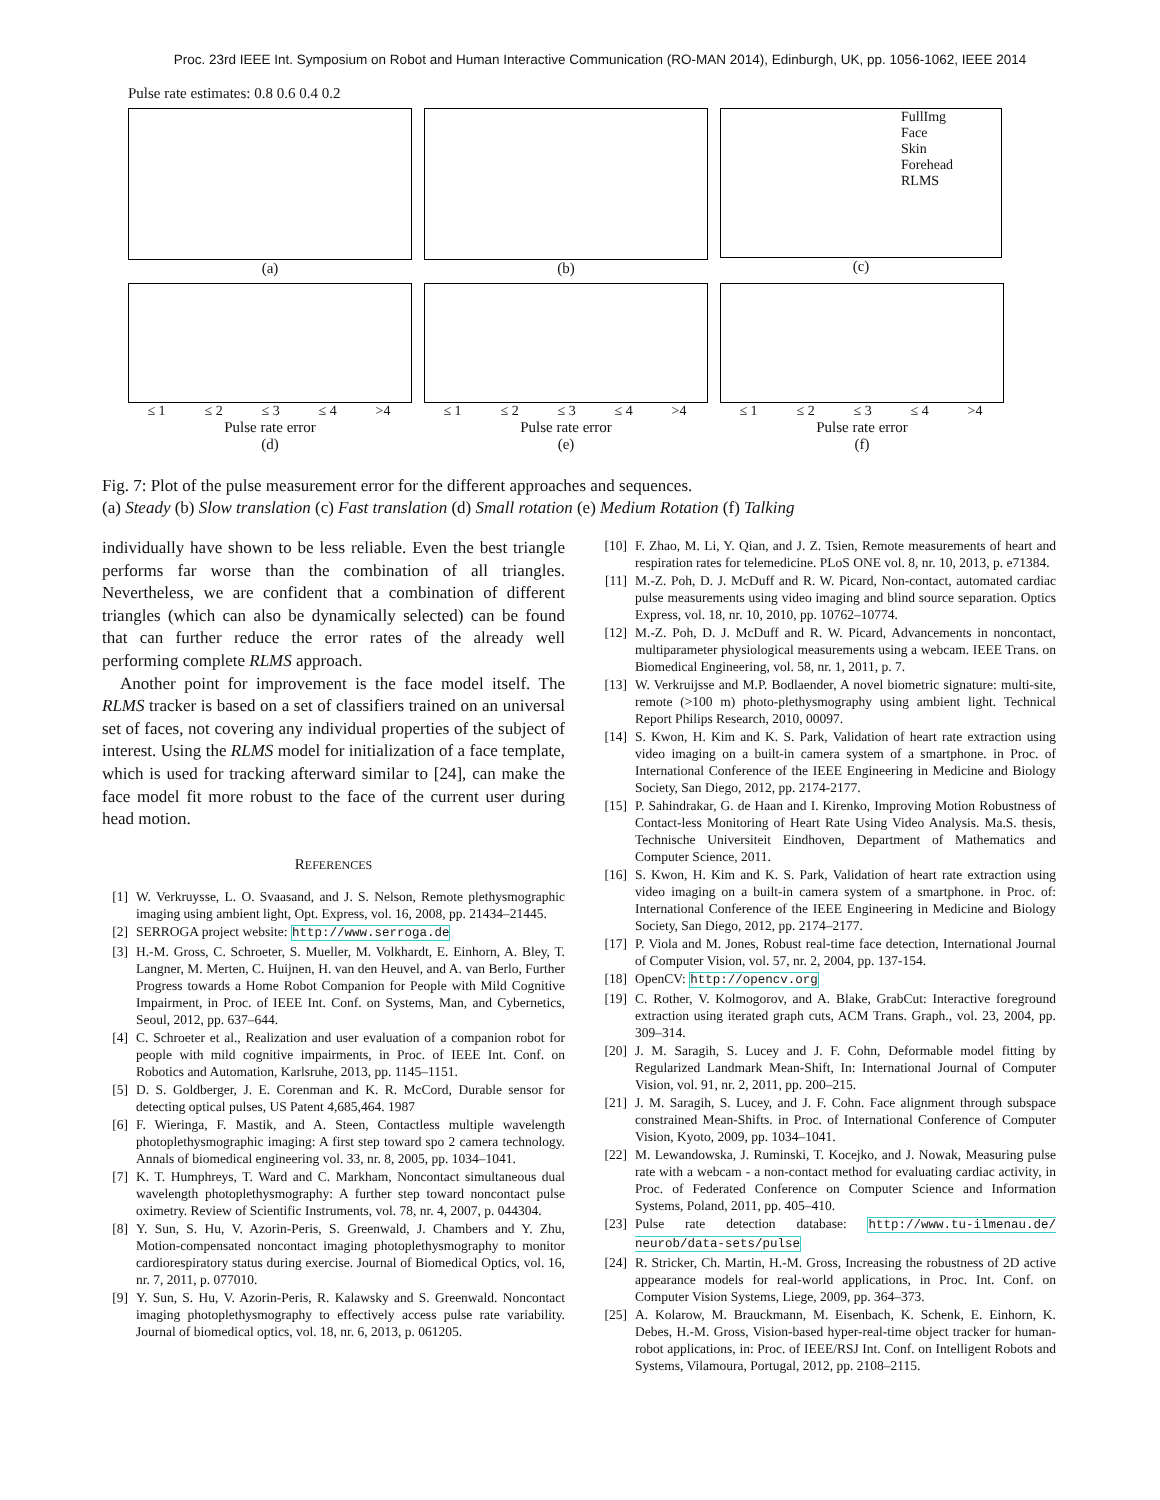Proc. 23rd IEEE Int. Symposium on Robot and Human Interactive Communication (RO-MAN 2014), Edinburgh, UK, pp. 1056-1062, IEEE 2014
Pulse rate estimates: 0.8 0.6 0.4 0.2
(a) (b)
FullImg
Face
Skin
Forehead
RLMS
(c)
≤ 1 ≤ 2 ≤ 3 ≤ 4 >4
Pulse rate error
(d)
≤ 1 ≤ 2 ≤ 3 ≤ 4 >4
Pulse rate error
(e)
≤ 1 ≤ 2 ≤ 3 ≤ 4 >4
Pulse rate error
(f)
Fig. 7: Plot of the pulse measurement error for the different approaches and sequences.
(a) Steady (b) Slow translation (c) Fast translation (d) Small rotation (e) Medium Rotation (f) Talking
individually have shown to be less reliable. Even the best triangle performs far worse than the combination of all triangles. Nevertheless, we are confident that a combination of different triangles (which can also be dynamically selected) can be found that can further reduce the error rates of the already well performing complete RLMS approach.
Another point for improvement is the face model itself. The RLMS tracker is based on a set of classifiers trained on an universal set of faces, not covering any individual properties of the subject of interest. Using the RLMS model for initialization of a face template, which is used for tracking afterward similar to [24], can make the face model fit more robust to the face of the current user during head motion.
REFERENCES
[1] W. Verkruysse, L. O. Svaasand, and J. S. Nelson, Remote plethysmographic imaging using ambient light, Opt. Express, vol. 16, 2008, pp. 21434–21445.
[2] SERROGA project website: http://www.serroga.de
[3] H.-M. Gross, C. Schroeter, S. Mueller, M. Volkhardt, E. Einhorn, A. Bley, T. Langner, M. Merten, C. Huijnen, H. van den Heuvel, and A. van Berlo, Further Progress towards a Home Robot Companion for People with Mild Cognitive Impairment, in Proc. of IEEE Int. Conf. on Systems, Man, and Cybernetics, Seoul, 2012, pp. 637–644.
[4] C. Schroeter et al., Realization and user evaluation of a companion robot for people with mild cognitive impairments, in Proc. of IEEE Int. Conf. on Robotics and Automation, Karlsruhe, 2013, pp. 1145–1151.
[5] D. S. Goldberger, J. E. Corenman and K. R. McCord, Durable sensor for detecting optical pulses, US Patent 4,685,464. 1987
[6] F. Wieringa, F. Mastik, and A. Steen, Contactless multiple wavelength photoplethysmographic imaging: A first step toward spo 2 camera technology. Annals of biomedical engineering vol. 33, nr. 8, 2005, pp. 1034–1041.
[7] K. T. Humphreys, T. Ward and C. Markham, Noncontact simultaneous dual wavelength photoplethysmography: A further step toward noncontact pulse oximetry. Review of Scientific Instruments, vol. 78, nr. 4, 2007, p. 044304.
[8] Y. Sun, S. Hu, V. Azorin-Peris, S. Greenwald, J. Chambers and Y. Zhu, Motion-compensated noncontact imaging photoplethysmography to monitor cardiorespiratory status during exercise. Journal of Biomedical Optics, vol. 16, nr. 7, 2011, p. 077010.
[9] Y. Sun, S. Hu, V. Azorin-Peris, R. Kalawsky and S. Greenwald. Noncontact imaging photoplethysmography to effectively access pulse rate variability. Journal of biomedical optics, vol. 18, nr. 6, 2013, p. 061205.
[10] F. Zhao, M. Li, Y. Qian, and J. Z. Tsien, Remote measurements of heart and respiration rates for telemedicine. PLoS ONE vol. 8, nr. 10, 2013, p. e71384.
[11] M.-Z. Poh, D. J. McDuff and R. W. Picard, Non-contact, automated cardiac pulse measurements using video imaging and blind source separation. Optics Express, vol. 18, nr. 10, 2010, pp. 10762–10774.
[12] M.-Z. Poh, D. J. McDuff and R. W. Picard, Advancements in noncontact, multiparameter physiological measurements using a webcam. IEEE Trans. on Biomedical Engineering, vol. 58, nr. 1, 2011, p. 7.
[13] W. Verkruijsse and M.P. Bodlaender, A novel biometric signature: multi-site, remote (>100 m) photo-plethysmography using ambient light. Technical Report Philips Research, 2010, 00097.
[14] S. Kwon, H. Kim and K. S. Park, Validation of heart rate extraction using video imaging on a built-in camera system of a smartphone. in Proc. of International Conference of the IEEE Engineering in Medicine and Biology Society, San Diego, 2012, pp. 2174-2177.
[15] P. Sahindrakar, G. de Haan and I. Kirenko, Improving Motion Robustness of Contact-less Monitoring of Heart Rate Using Video Analysis. Ma.S. thesis, Technische Universiteit Eindhoven, Department of Mathematics and Computer Science, 2011.
[16] S. Kwon, H. Kim and K. S. Park, Validation of heart rate extraction using video imaging on a built-in camera system of a smartphone. in Proc. of: International Conference of the IEEE Engineering in Medicine and Biology Society, San Diego, 2012, pp. 2174–2177.
[17] P. Viola and M. Jones, Robust real-time face detection, International Journal of Computer Vision, vol. 57, nr. 2, 2004, pp. 137-154.
[18] OpenCV: http://opencv.org
[19] C. Rother, V. Kolmogorov, and A. Blake, GrabCut: Interactive foreground extraction using iterated graph cuts, ACM Trans. Graph., vol. 23, 2004, pp. 309–314.
[20] J. M. Saragih, S. Lucey and J. F. Cohn, Deformable model fitting by Regularized Landmark Mean-Shift, In: International Journal of Computer Vision, vol. 91, nr. 2, 2011, pp. 200–215.
[21] J. M. Saragih, S. Lucey, and J. F. Cohn. Face alignment through subspace constrained Mean-Shifts. in Proc. of International Conference of Computer Vision, Kyoto, 2009, pp. 1034–1041.
[22] M. Lewandowska, J. Ruminski, T. Kocejko, and J. Nowak, Measuring pulse rate with a webcam - a non-contact method for evaluating cardiac activity, in Proc. of Federated Conference on Computer Science and Information Systems, Poland, 2011, pp. 405–410.
[23] Pulse rate detection database: http://www.tu-ilmenau.de/ neurob/data-sets/pulse
[24] R. Stricker, Ch. Martin, H.-M. Gross, Increasing the robustness of 2D active appearance models for real-world applications, in Proc. Int. Conf. on Computer Vision Systems, Liege, 2009, pp. 364–373.
[25] A. Kolarow, M. Brauckmann, M. Eisenbach, K. Schenk, E. Einhorn, K. Debes, H.-M. Gross, Vision-based hyper-real-time object tracker for human-robot applications, in: Proc. of IEEE/RSJ Int. Conf. on Intelligent Robots and Systems, Vilamoura, Portugal, 2012, pp. 2108–2115.